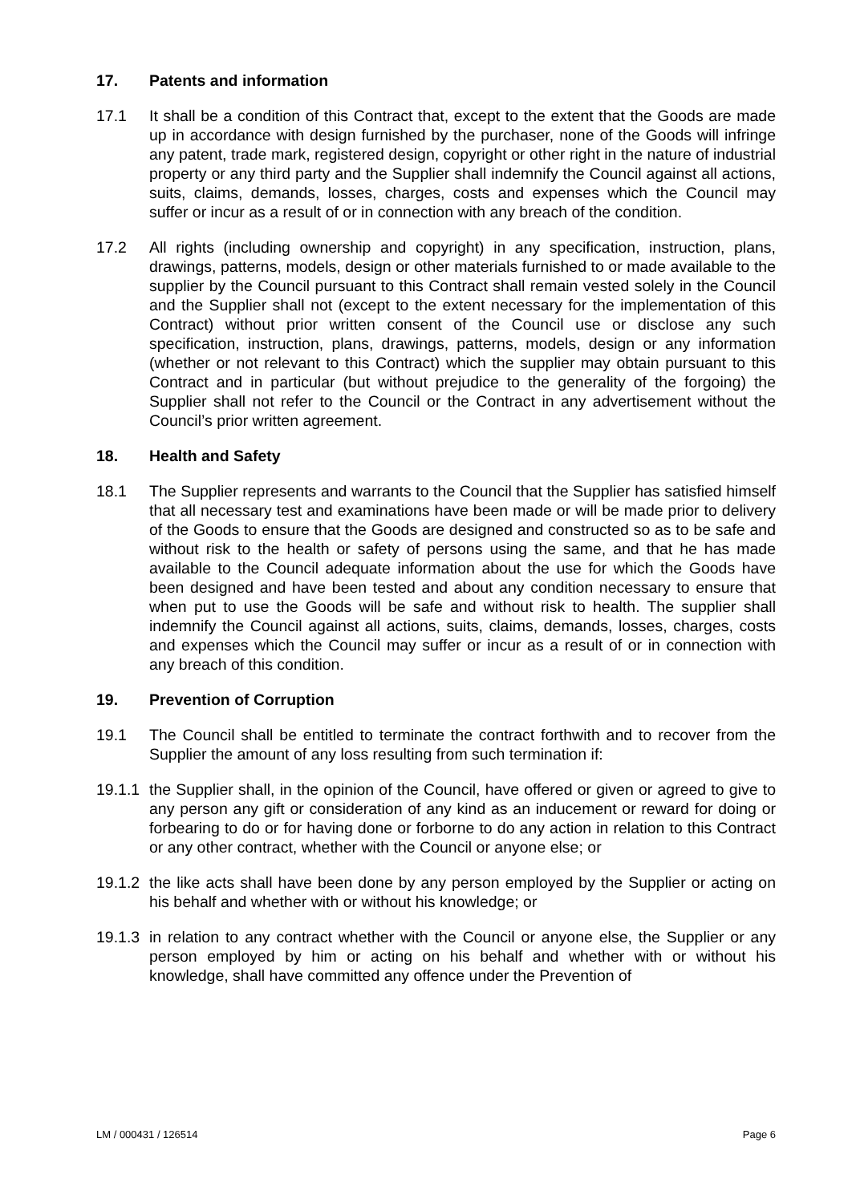17. Patents and information
17.1 It shall be a condition of this Contract that, except to the extent that the Goods are made up in accordance with design furnished by the purchaser, none of the Goods will infringe any patent, trade mark, registered design, copyright or other right in the nature of industrial property or any third party and the Supplier shall indemnify the Council against all actions, suits, claims, demands, losses, charges, costs and expenses which the Council may suffer or incur as a result of or in connection with any breach of the condition.
17.2 All rights (including ownership and copyright) in any specification, instruction, plans, drawings, patterns, models, design or other materials furnished to or made available to the supplier by the Council pursuant to this Contract shall remain vested solely in the Council and the Supplier shall not (except to the extent necessary for the implementation of this Contract) without prior written consent of the Council use or disclose any such specification, instruction, plans, drawings, patterns, models, design or any information (whether or not relevant to this Contract) which the supplier may obtain pursuant to this Contract and in particular (but without prejudice to the generality of the forgoing) the Supplier shall not refer to the Council or the Contract in any advertisement without the Council’s prior written agreement.
18. Health and Safety
18.1 The Supplier represents and warrants to the Council that the Supplier has satisfied himself that all necessary test and examinations have been made or will be made prior to delivery of the Goods to ensure that the Goods are designed and constructed so as to be safe and without risk to the health or safety of persons using the same, and that he has made available to the Council adequate information about the use for which the Goods have been designed and have been tested and about any condition necessary to ensure that when put to use the Goods will be safe and without risk to health. The supplier shall indemnify the Council against all actions, suits, claims, demands, losses, charges, costs and expenses which the Council may suffer or incur as a result of or in connection with any breach of this condition.
19. Prevention of Corruption
19.1 The Council shall be entitled to terminate the contract forthwith and to recover from the Supplier the amount of any loss resulting from such termination if:
19.1.1
the Supplier shall, in the opinion of the Council, have offered or given or agreed to give to any person any gift or consideration of any kind as an inducement or reward for doing or forbearing to do or for having done or forborne to do any action in relation to this Contract or any other contract, whether with the Council or anyone else; or
19.1.2
the like acts shall have been done by any person employed by the Supplier or acting on his behalf and whether with or without his knowledge; or
19.1.3
in relation to any contract whether with the Council or anyone else, the Supplier or any person employed by him or acting on his behalf and whether with or without his knowledge, shall have committed any offence under the Prevention of
LM / 000431 / 126514 Page 6